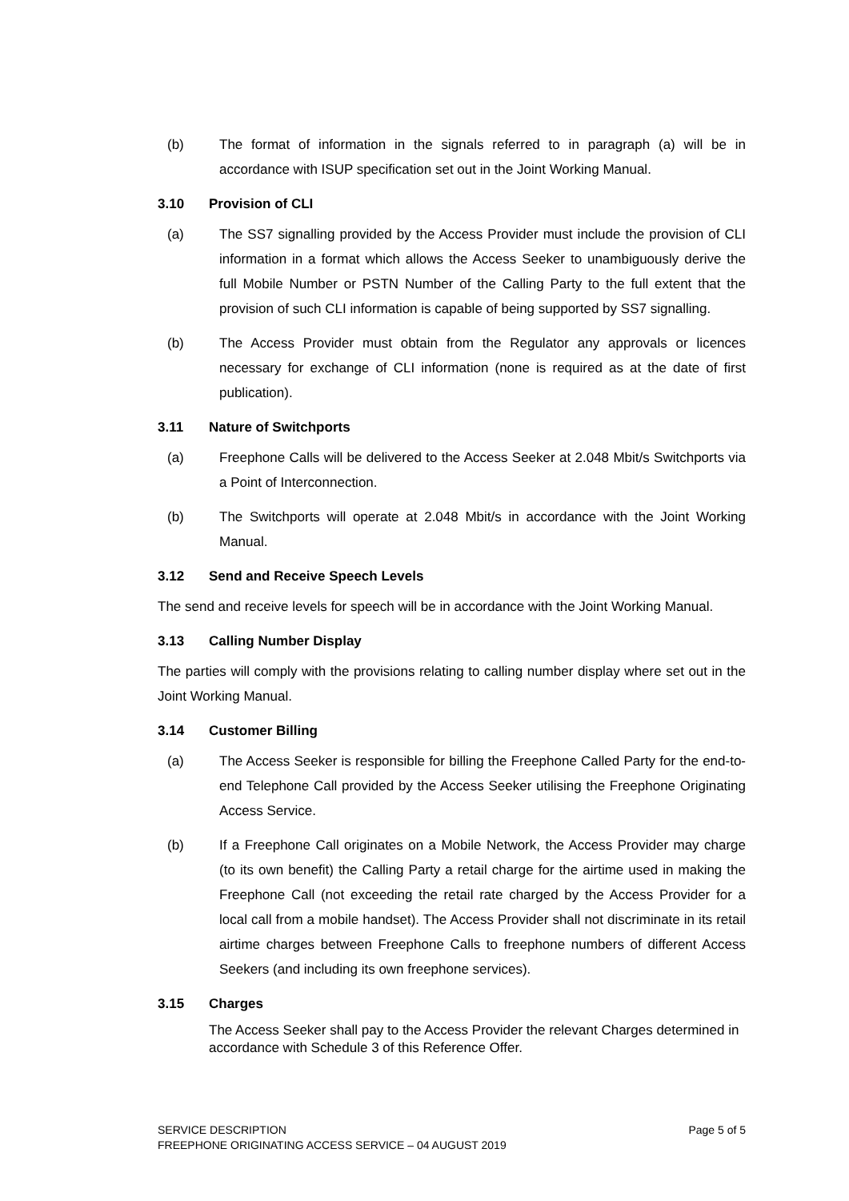(b) The format of information in the signals referred to in paragraph (a) will be in accordance with ISUP specification set out in the Joint Working Manual.
3.10 Provision of CLI
(a) The SS7 signalling provided by the Access Provider must include the provision of CLI information in a format which allows the Access Seeker to unambiguously derive the full Mobile Number or PSTN Number of the Calling Party to the full extent that the provision of such CLI information is capable of being supported by SS7 signalling.
(b) The Access Provider must obtain from the Regulator any approvals or licences necessary for exchange of CLI information (none is required as at the date of first publication).
3.11 Nature of Switchports
(a) Freephone Calls will be delivered to the Access Seeker at 2.048 Mbit/s Switchports via a Point of Interconnection.
(b) The Switchports will operate at 2.048 Mbit/s in accordance with the Joint Working Manual.
3.12 Send and Receive Speech Levels
The send and receive levels for speech will be in accordance with the Joint Working Manual.
3.13 Calling Number Display
The parties will comply with the provisions relating to calling number display where set out in the Joint Working Manual.
3.14 Customer Billing
(a) The Access Seeker is responsible for billing the Freephone Called Party for the end-to-end Telephone Call provided by the Access Seeker utilising the Freephone Originating Access Service.
(b) If a Freephone Call originates on a Mobile Network, the Access Provider may charge (to its own benefit) the Calling Party a retail charge for the airtime used in making the Freephone Call (not exceeding the retail rate charged by the Access Provider for a local call from a mobile handset). The Access Provider shall not discriminate in its retail airtime charges between Freephone Calls to freephone numbers of different Access Seekers (and including its own freephone services).
3.15 Charges
The Access Seeker shall pay to the Access Provider the relevant Charges determined in accordance with Schedule 3 of this Reference Offer.
Page 5 of 5 SERVICE DESCRIPTION
FREEPHONE ORIGINATING ACCESS SERVICE – 04 AUGUST 2019